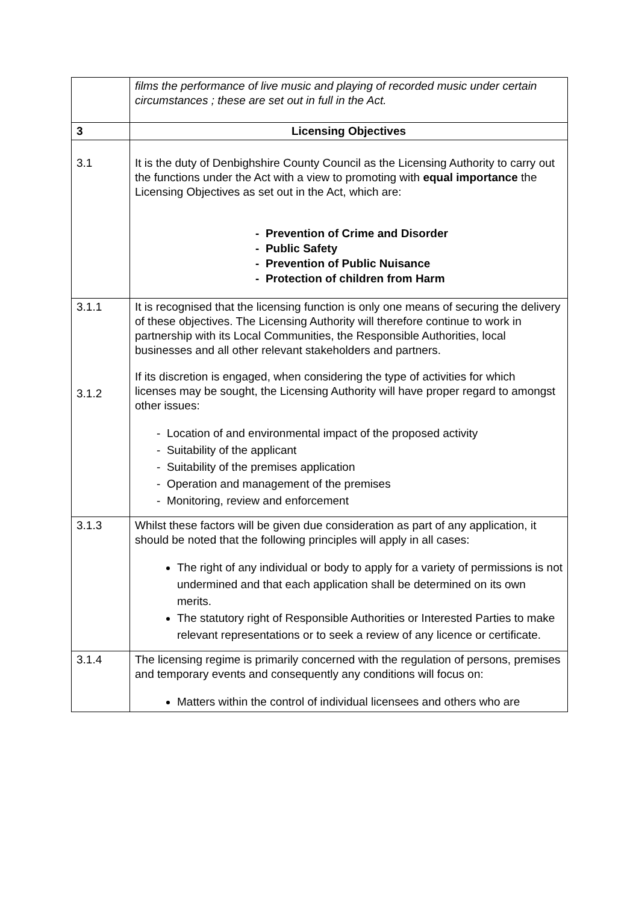| | films the performance of live music and playing of recorded music under certain circumstances ; these are set out in full in the Act. |
| 3 | Licensing Objectives |
| 3.1 | It is the duty of Denbighshire County Council as the Licensing Authority to carry out the functions under the Act with a view to promoting with equal importance the Licensing Objectives as set out in the Act, which are: - Prevention of Crime and Disorder - Public Safety - Prevention of Public Nuisance - Protection of children from Harm |
| 3.1.1 3.1.2 | It is recognised that the licensing function is only one means of securing the delivery of these objectives. The Licensing Authority will therefore continue to work in partnership with its Local Communities, the Responsible Authorities, local businesses and all other relevant stakeholders and partners. If its discretion is engaged, when considering the type of activities for which licenses may be sought, the Licensing Authority will have proper regard to amongst other issues: - Location of and environmental impact of the proposed activity - Suitability of the applicant - Suitability of the premises application - Operation and management of the premises - Monitoring, review and enforcement |
| 3.1.3 | Whilst these factors will be given due consideration as part of any application, it should be noted that the following principles will apply in all cases: The right of any individual or body to apply for a variety of permissions is not undermined and that each application shall be determined on its own merits. The statutory right of Responsible Authorities or Interested Parties to make relevant representations or to seek a review of any licence or certificate. |
| 3.1.4 | The licensing regime is primarily concerned with the regulation of persons, premises and temporary events and consequently any conditions will focus on: Matters within the control of individual licensees and others who are |